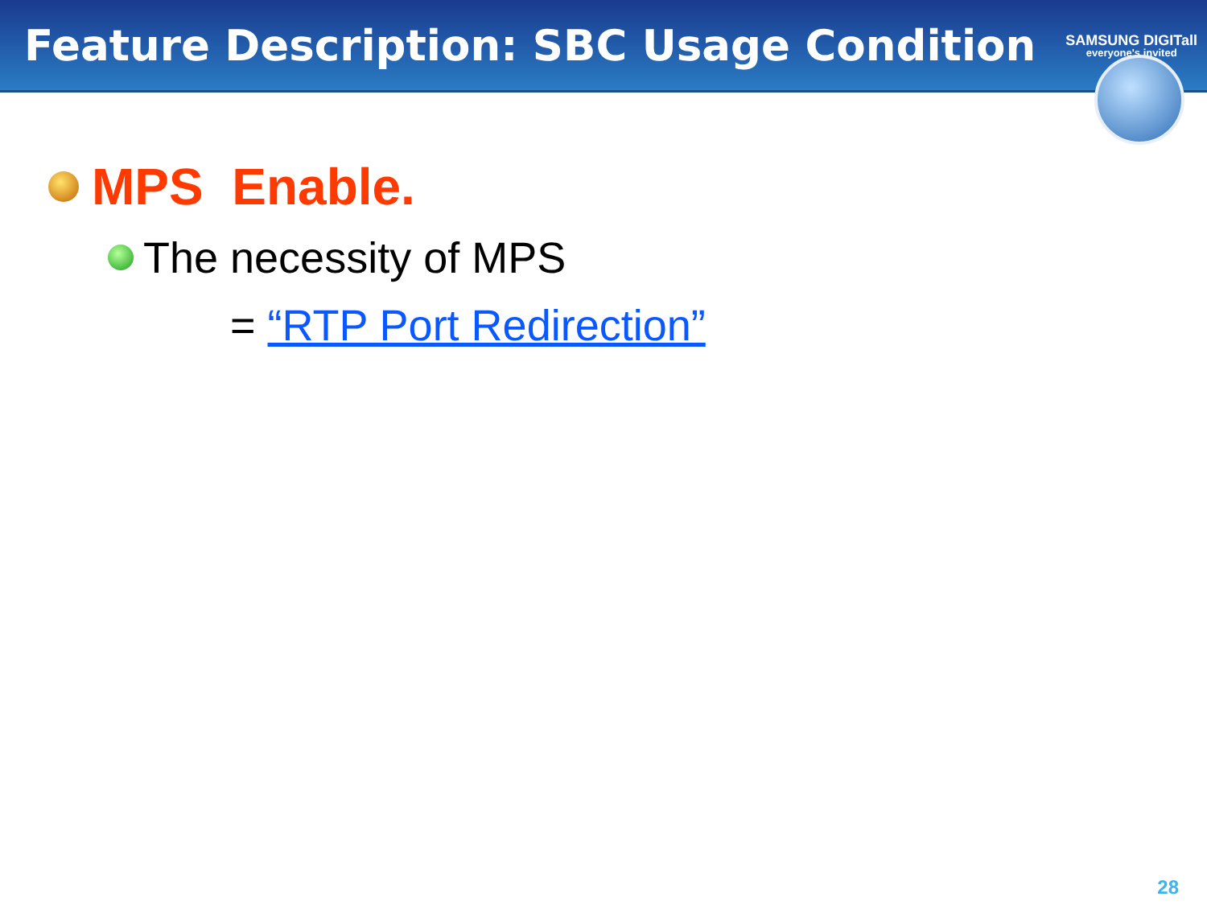Feature Description: SBC Usage Condition
SAMSUNG DIGITall
everyone's invited
MPS Enable.
The necessity of MPS
= “RTP Port Redirection”
28